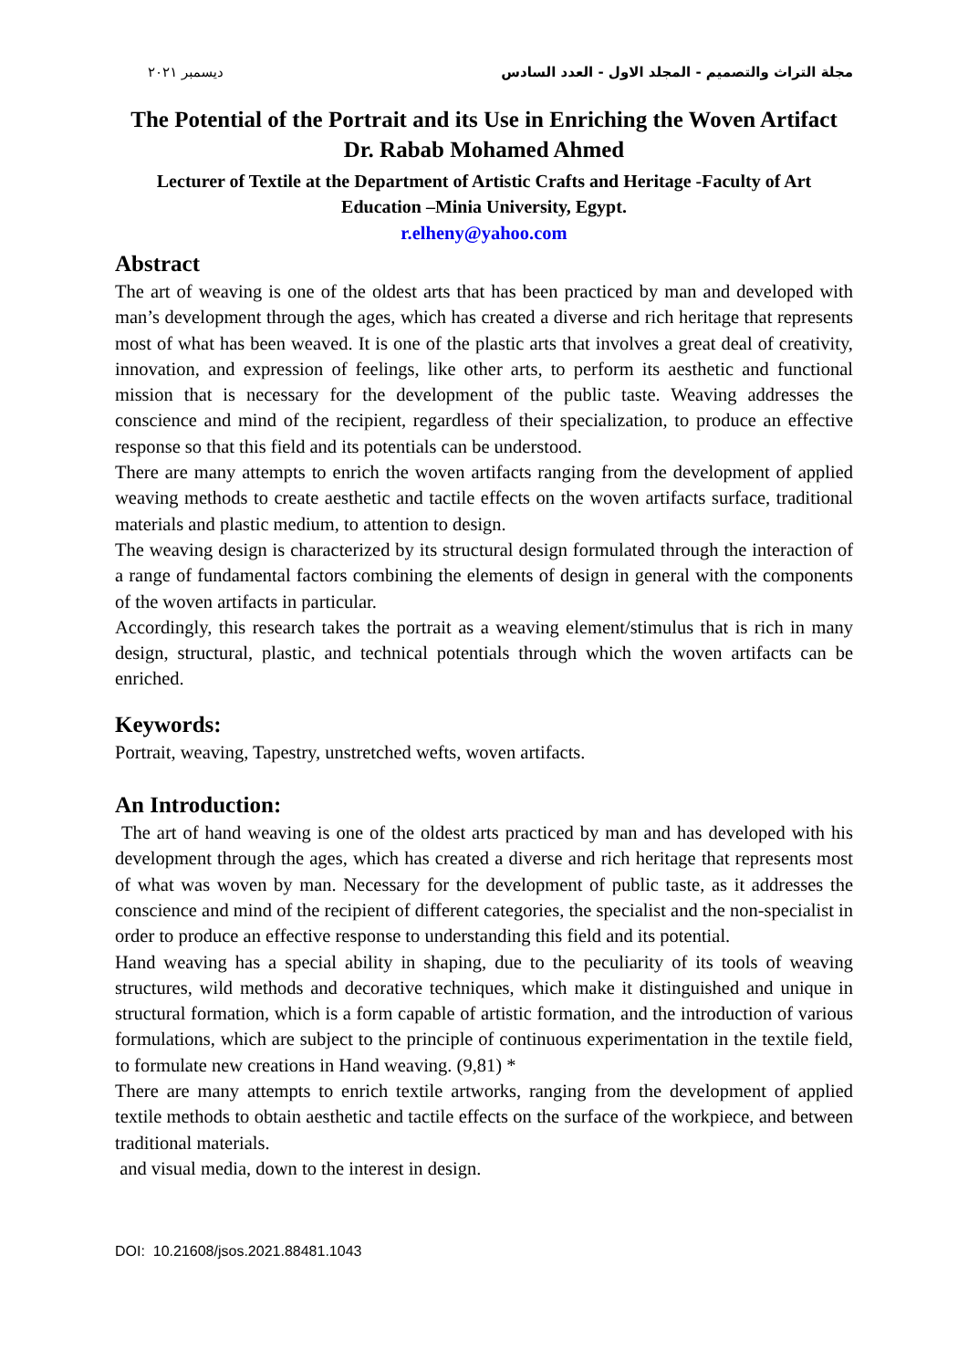ديسمبر ٢٠٢١ مجلة التراث والتصميم - المجلد الاول - العدد السادس
The Potential of the Portrait and its Use in Enriching the Woven Artifact
Dr. Rabab Mohamed Ahmed
Lecturer of Textile at the Department of Artistic Crafts and Heritage -Faculty of Art Education –Minia University, Egypt.
r.elheny@yahoo.com
Abstract
The art of weaving is one of the oldest arts that has been practiced by man and developed with man’s development through the ages, which has created a diverse and rich heritage that represents most of what has been weaved. It is one of the plastic arts that involves a great deal of creativity, innovation, and expression of feelings, like other arts, to perform its aesthetic and functional mission that is necessary for the development of the public taste. Weaving addresses the conscience and mind of the recipient, regardless of their specialization, to produce an effective response so that this field and its potentials can be understood.
There are many attempts to enrich the woven artifacts ranging from the development of applied weaving methods to create aesthetic and tactile effects on the woven artifacts surface, traditional materials and plastic medium, to attention to design.
The weaving design is characterized by its structural design formulated through the interaction of a range of fundamental factors combining the elements of design in general with the components of the woven artifacts in particular.
Accordingly, this research takes the portrait as a weaving element/stimulus that is rich in many design, structural, plastic, and technical potentials through which the woven artifacts can be enriched.
Keywords:
Portrait, weaving, Tapestry, unstretched wefts, woven artifacts.
An Introduction:
The art of hand weaving is one of the oldest arts practiced by man and has developed with his development through the ages, which has created a diverse and rich heritage that represents most of what was woven by man. Necessary for the development of public taste, as it addresses the conscience and mind of the recipient of different categories, the specialist and the non-specialist in order to produce an effective response to understanding this field and its potential.
Hand weaving has a special ability in shaping, due to the peculiarity of its tools of weaving structures, wild methods and decorative techniques, which make it distinguished and unique in structural formation, which is a form capable of artistic formation, and the introduction of various formulations, which are subject to the principle of continuous experimentation in the textile field, to formulate new creations in Hand weaving. (9,81) *
There are many attempts to enrich textile artworks, ranging from the development of applied textile methods to obtain aesthetic and tactile effects on the surface of the workpiece, and between traditional materials.
and visual media, down to the interest in design.
DOI: 10.21608/jsos.2021.88481.1043